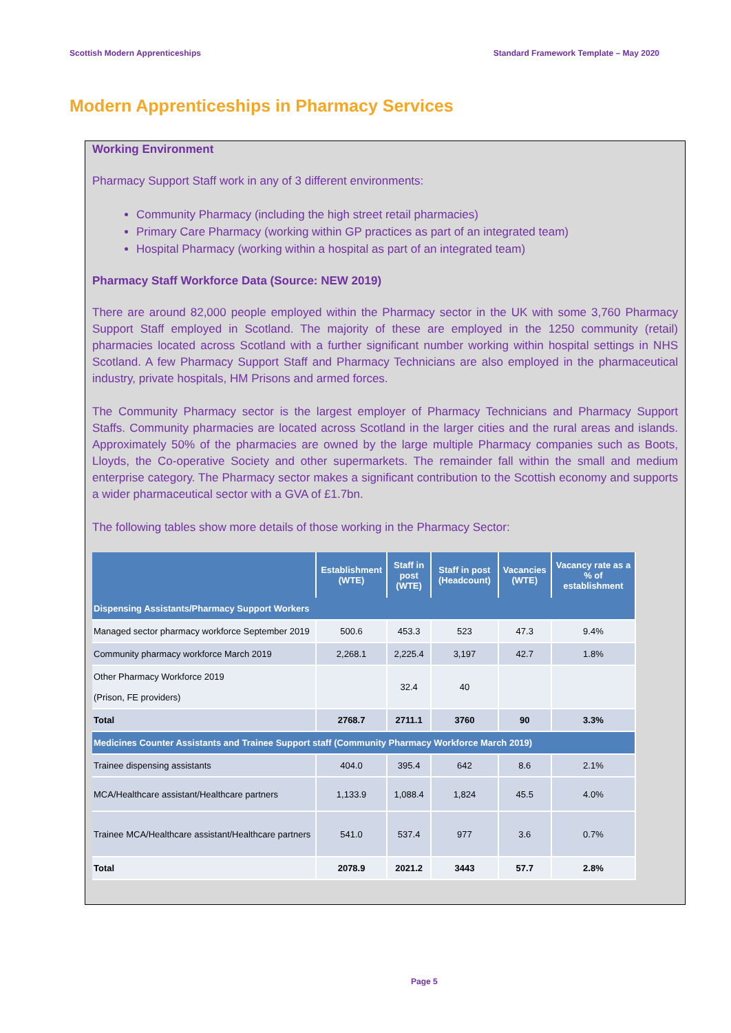Scottish Modern Apprenticeships Standard Framework Template – May 2020
Modern Apprenticeships in Pharmacy Services
Working Environment
Pharmacy Support Staff work in any of 3 different environments:
Community Pharmacy (including the high street retail pharmacies)
Primary Care Pharmacy (working within GP practices as part of an integrated team)
Hospital Pharmacy (working within a hospital as part of an integrated team)
Pharmacy Staff Workforce Data (Source: NEW 2019)
There are around 82,000 people employed within the Pharmacy sector in the UK with some 3,760 Pharmacy Support Staff employed in Scotland. The majority of these are employed in the 1250 community (retail) pharmacies located across Scotland with a further significant number working within hospital settings in NHS Scotland. A few Pharmacy Support Staff and Pharmacy Technicians are also employed in the pharmaceutical industry, private hospitals, HM Prisons and armed forces.
The Community Pharmacy sector is the largest employer of Pharmacy Technicians and Pharmacy Support Staffs. Community pharmacies are located across Scotland in the larger cities and the rural areas and islands. Approximately 50% of the pharmacies are owned by the large multiple Pharmacy companies such as Boots, Lloyds, the Co-operative Society and other supermarkets. The remainder fall within the small and medium enterprise category. The Pharmacy sector makes a significant contribution to the Scottish economy and supports a wider pharmaceutical sector with a GVA of £1.7bn.
The following tables show more details of those working in the Pharmacy Sector:
| | Establishment (WTE) | Staff in post (WTE) | Staff in post (Headcount) | Vacancies (WTE) | Vacancy rate as a % of establishment |
| --- | --- | --- | --- | --- | --- |
| Dispensing Assistants/Pharmacy Support Workers | | | | | |
| Managed sector pharmacy workforce September 2019 | 500.6 | 453.3 | 523 | 47.3 | 9.4% |
| Community pharmacy workforce March 2019 | 2,268.1 | 2,225.4 | 3,197 | 42.7 | 1.8% |
| Other Pharmacy Workforce 2019 (Prison, FE providers) | | 32.4 | 40 | | |
| Total | 2768.7 | 2711.1 | 3760 | 90 | 3.3% |
| Medicines Counter Assistants and Trainee Support staff (Community Pharmacy Workforce March 2019) | | | | | |
| Trainee dispensing assistants | 404.0 | 395.4 | 642 | 8.6 | 2.1% |
| MCA/Healthcare assistant/Healthcare partners | 1,133.9 | 1,088.4 | 1,824 | 45.5 | 4.0% |
| Trainee MCA/Healthcare assistant/Healthcare partners | 541.0 | 537.4 | 977 | 3.6 | 0.7% |
| Total | 2078.9 | 2021.2 | 3443 | 57.7 | 2.8% |
Page 5